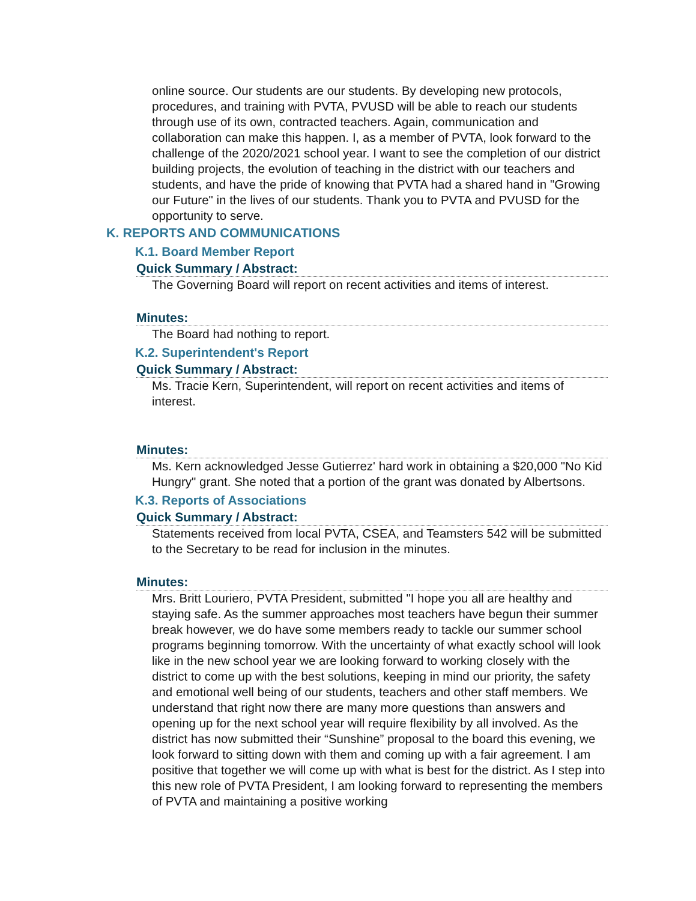online source. Our students are our students. By developing new protocols, procedures, and training with PVTA, PVUSD will be able to reach our students through use of its own, contracted teachers. Again, communication and collaboration can make this happen. I, as a member of PVTA, look forward to the challenge of the 2020/2021 school year. I want to see the completion of our district building projects, the evolution of teaching in the district with our teachers and students, and have the pride of knowing that PVTA had a shared hand in "Growing our Future" in the lives of our students. Thank you to PVTA and PVUSD for the opportunity to serve.
K. REPORTS AND COMMUNICATIONS
K.1. Board Member Report
Quick Summary / Abstract:
The Governing Board will report on recent activities and items of interest.
Minutes:
The Board had nothing to report.
K.2. Superintendent's Report
Quick Summary / Abstract:
Ms. Tracie Kern, Superintendent, will report on recent activities and items of interest.
Minutes:
Ms. Kern acknowledged Jesse Gutierrez' hard work in obtaining a $20,000 "No Kid Hungry" grant. She noted that a portion of the grant was donated by Albertsons.
K.3. Reports of Associations
Quick Summary / Abstract:
Statements received from local PVTA, CSEA, and Teamsters 542 will be submitted to the Secretary to be read for inclusion in the minutes.
Minutes:
Mrs. Britt Louriero, PVTA President, submitted "I hope you all are healthy and staying safe. As the summer approaches most teachers have begun their summer break however, we do have some members ready to tackle our summer school programs beginning tomorrow. With the uncertainty of what exactly school will look like in the new school year we are looking forward to working closely with the district to come up with the best solutions, keeping in mind our priority, the safety and emotional well being of our students, teachers and other staff members. We understand that right now there are many more questions than answers and opening up for the next school year will require flexibility by all involved. As the district has now submitted their “Sunshine” proposal to the board this evening, we look forward to sitting down with them and coming up with a fair agreement. I am positive that together we will come up with what is best for the district. As I step into this new role of PVTA President, I am looking forward to representing the members of PVTA and maintaining a positive working